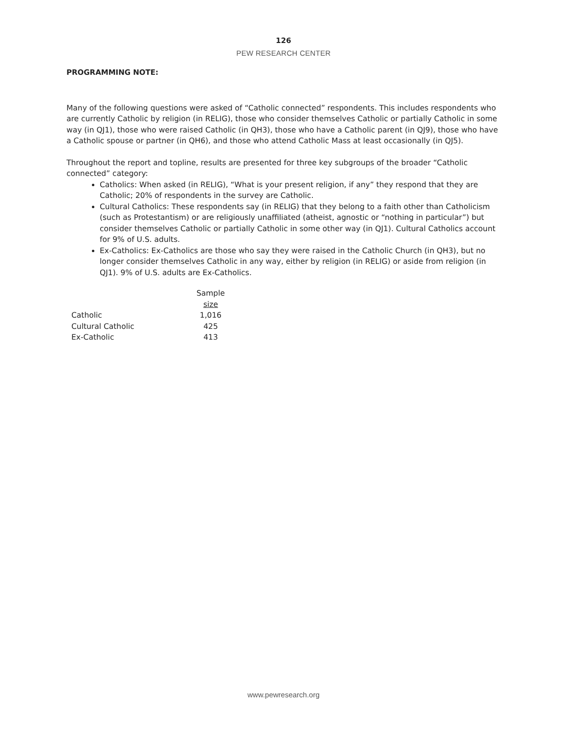126
PEW RESEARCH CENTER
PROGRAMMING NOTE:
Many of the following questions were asked of “Catholic connected” respondents. This includes respondents who are currently Catholic by religion (in RELIG), those who consider themselves Catholic or partially Catholic in some way (in QJ1), those who were raised Catholic (in QH3), those who have a Catholic parent (in QJ9), those who have a Catholic spouse or partner (in QH6), and those who attend Catholic Mass at least occasionally (in QJ5).
Throughout the report and topline, results are presented for three key subgroups of the broader “Catholic connected” category:
Catholics: When asked (in RELIG), “What is your present religion, if any” they respond that they are Catholic; 20% of respondents in the survey are Catholic.
Cultural Catholics: These respondents say (in RELIG) that they belong to a faith other than Catholicism (such as Protestantism) or are religiously unaffiliated (atheist, agnostic or “nothing in particular”) but consider themselves Catholic or partially Catholic in some other way (in QJ1). Cultural Catholics account for 9% of U.S. adults.
Ex-Catholics: Ex-Catholics are those who say they were raised in the Catholic Church (in QH3), but no longer consider themselves Catholic in any way, either by religion (in RELIG) or aside from religion (in QJ1). 9% of U.S. adults are Ex-Catholics.
| | Sample size |
| --- | --- |
| Catholic | 1,016 |
| Cultural Catholic | 425 |
| Ex-Catholic | 413 |
www.pewresearch.org